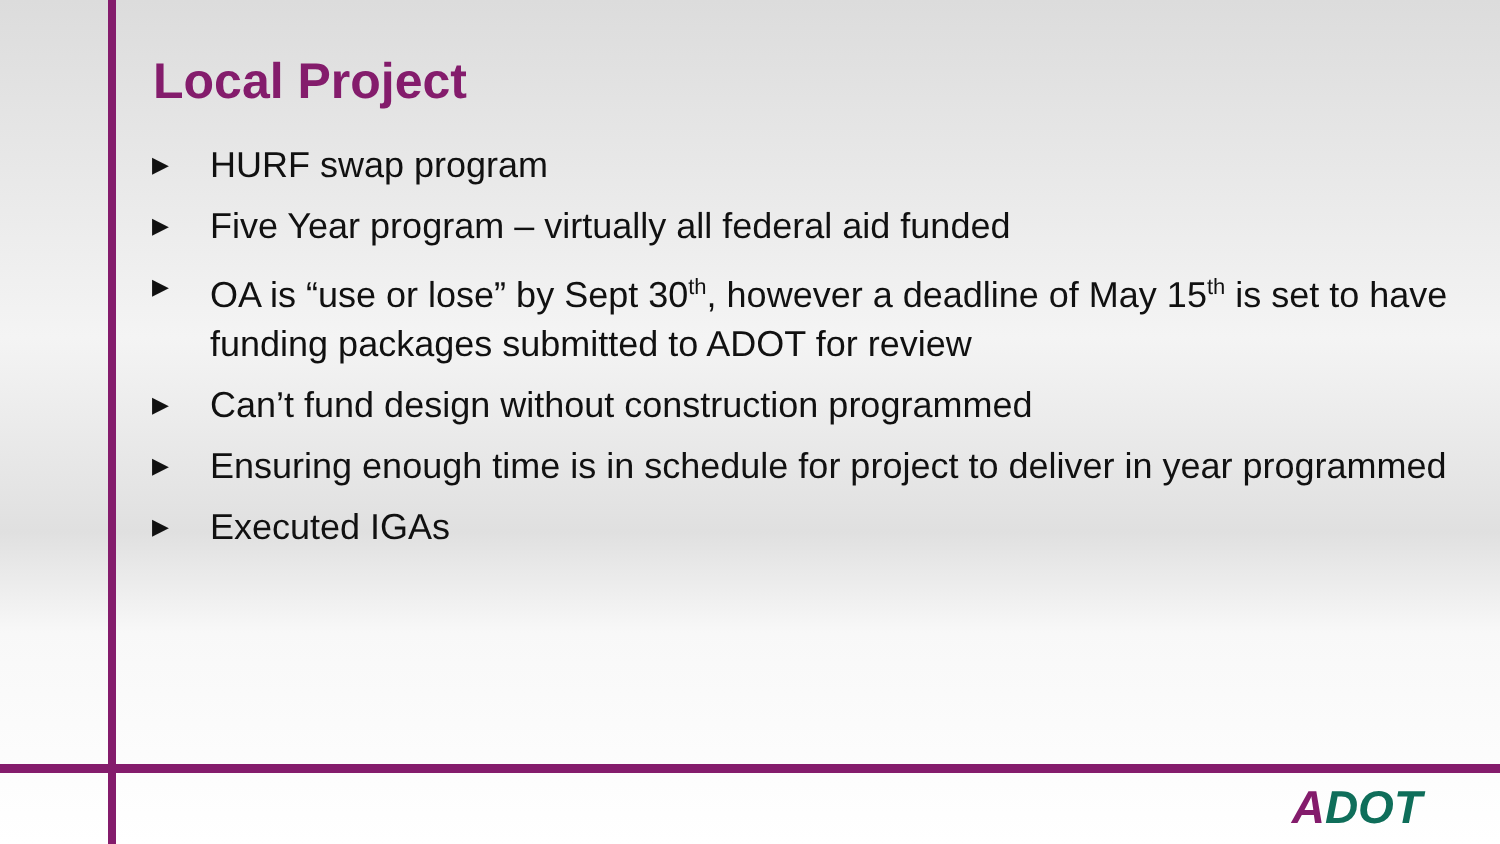Local Project
▶ HURF swap program
▶ Five Year program – virtually all federal aid funded
▶ OA is “use or lose” by Sept 30<sup>th</sup>, however a deadline of May 15<sup>th</sup> is set to have funding packages submitted to ADOT for review
▶ Can’t fund design without construction programmed
▶ Ensuring enough time is in schedule for project to deliver in year programmed
▶ Executed IGAs
ADOT